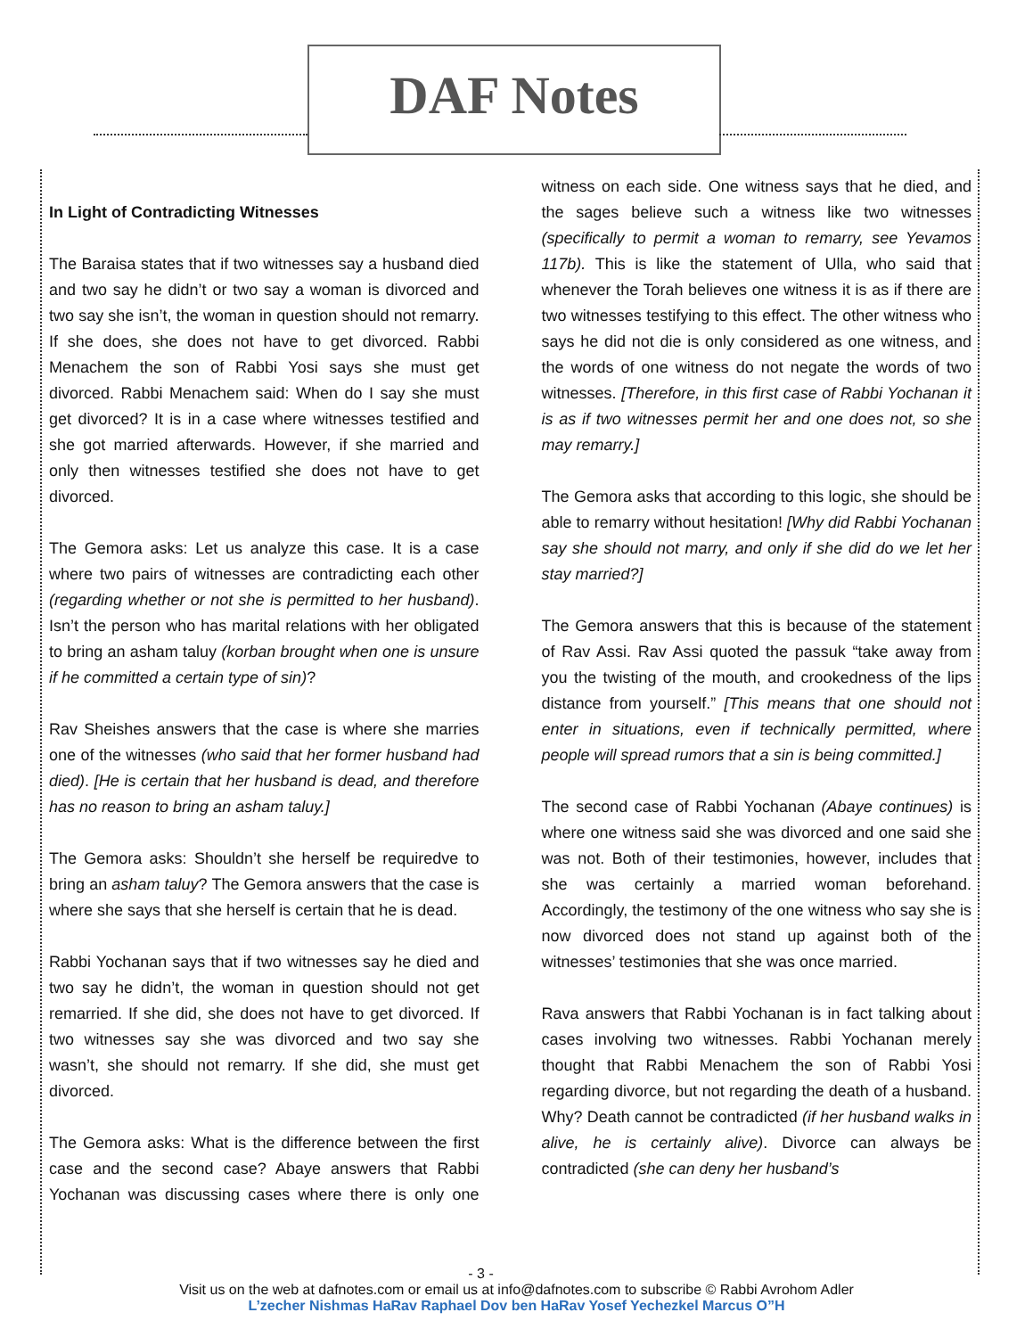DAF Notes
In Light of Contradicting Witnesses
The Baraisa states that if two witnesses say a husband died and two say he didn’t or two say a woman is divorced and two say she isn’t, the woman in question should not remarry. If she does, she does not have to get divorced. Rabbi Menachem the son of Rabbi Yosi says she must get divorced. Rabbi Menachem said: When do I say she must get divorced? It is in a case where witnesses testified and she got married afterwards. However, if she married and only then witnesses testified she does not have to get divorced.
The Gemora asks: Let us analyze this case. It is a case where two pairs of witnesses are contradicting each other (regarding whether or not she is permitted to her husband). Isn’t the person who has marital relations with her obligated to bring an asham taluy (korban brought when one is unsure if he committed a certain type of sin)?
Rav Sheishes answers that the case is where she marries one of the witnesses (who said that her former husband had died). [He is certain that her husband is dead, and therefore has no reason to bring an asham taluy.]
The Gemora asks: Shouldn’t she herself be requiredve to bring an asham taluy? The Gemora answers that the case is where she says that she herself is certain that he is dead.
Rabbi Yochanan says that if two witnesses say he died and two say he didn’t, the woman in question should not get remarried. If she did, she does not have to get divorced. If two witnesses say she was divorced and two say she wasn’t, she should not remarry. If she did, she must get divorced.
The Gemora asks: What is the difference between the first case and the second case? Abaye answers that Rabbi Yochanan was discussing cases where there is only one witness on each side. One witness says that he died, and the sages believe such a witness like two witnesses (specifically to permit a woman to remarry, see Yevamos 117b). This is like the statement of Ulla, who said that whenever the Torah believes one witness it is as if there are two witnesses testifying to this effect. The other witness who says he did not die is only considered as one witness, and the words of one witness do not negate the words of two witnesses. [Therefore, in this first case of Rabbi Yochanan it is as if two witnesses permit her and one does not, so she may remarry.]
The Gemora asks that according to this logic, she should be able to remarry without hesitation! [Why did Rabbi Yochanan say she should not marry, and only if she did do we let her stay married?]
The Gemora answers that this is because of the statement of Rav Assi. Rav Assi quoted the passuk “take away from you the twisting of the mouth, and crookedness of the lips distance from yourself.” [This means that one should not enter in situations, even if technically permitted, where people will spread rumors that a sin is being committed.]
The second case of Rabbi Yochanan (Abaye continues) is where one witness said she was divorced and one said she was not. Both of their testimonies, however, includes that she was certainly a married woman beforehand. Accordingly, the testimony of the one witness who say she is now divorced does not stand up against both of the witnesses’ testimonies that she was once married.
Rava answers that Rabbi Yochanan is in fact talking about cases involving two witnesses. Rabbi Yochanan merely thought that Rabbi Menachem the son of Rabbi Yosi regarding divorce, but not regarding the death of a husband. Why? Death cannot be contradicted (if her husband walks in alive, he is certainly alive). Divorce can always be contradicted (she can deny her husband’s
- 3 -
Visit us on the web at dafnotes.com or email us at info@dafnotes.com to subscribe © Rabbi Avrohom Adler
L’zecher Nishmas HaRav Raphael Dov ben HaRav Yosef Yechezkel Marcus O”H